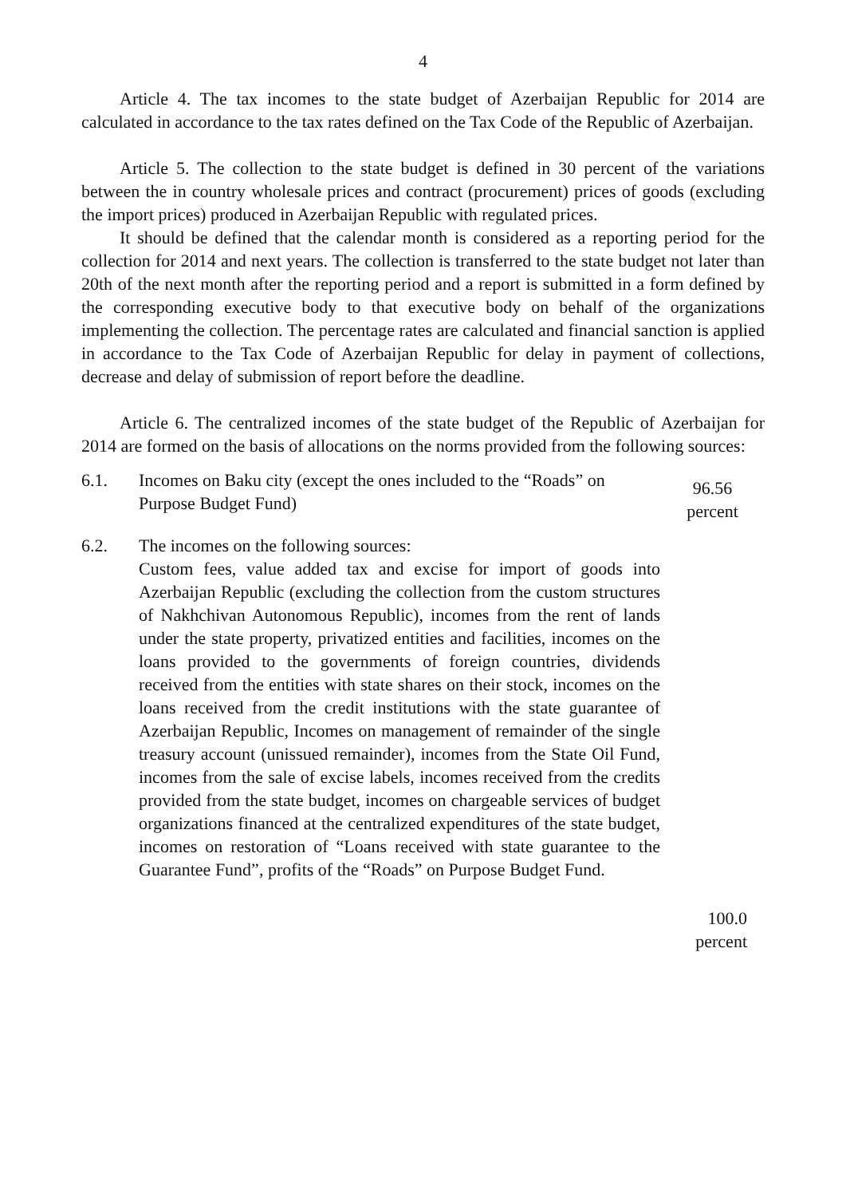4
Article 4. The tax incomes to the state budget of Azerbaijan Republic for 2014 are calculated in accordance to the tax rates defined on the Tax Code of the Republic of Azerbaijan.
Article 5. The collection to the state budget is defined in 30 percent of the variations between the in country wholesale prices and contract (procurement) prices of goods (excluding the import prices) produced in Azerbaijan Republic with regulated prices.
It should be defined that the calendar month is considered as a reporting period for the collection for 2014 and next years. The collection is transferred to the state budget not later than 20th of the next month after the reporting period and a report is submitted in a form defined by the corresponding executive body to that executive body on behalf of the organizations implementing the collection. The percentage rates are calculated and financial sanction is applied in accordance to the Tax Code of Azerbaijan Republic for delay in payment of collections, decrease and delay of submission of report before the deadline.
Article 6. The centralized incomes of the state budget of the Republic of Azerbaijan for 2014 are formed on the basis of allocations on the norms provided from the following sources:
6.1. Incomes on Baku city (except the ones included to the “Roads” on Purpose Budget Fund)
96.56
percent
6.2. The incomes on the following sources:
Custom fees, value added tax and excise for import of goods into Azerbaijan Republic (excluding the collection from the custom structures of Nakhchivan Autonomous Republic), incomes from the rent of lands under the state property, privatized entities and facilities, incomes on the loans provided to the governments of foreign countries, dividends received from the entities with state shares on their stock, incomes on the loans received from the credit institutions with the state guarantee of Azerbaijan Republic, Incomes on management of remainder of the single treasury account (unissued remainder), incomes from the State Oil Fund, incomes from the sale of excise labels, incomes received from the credits provided from the state budget, incomes on chargeable services of budget organizations financed at the centralized expenditures of the state budget, incomes on restoration of “Loans received with state guarantee to the Guarantee Fund”, profits of the “Roads” on Purpose Budget Fund.
100.0
percent